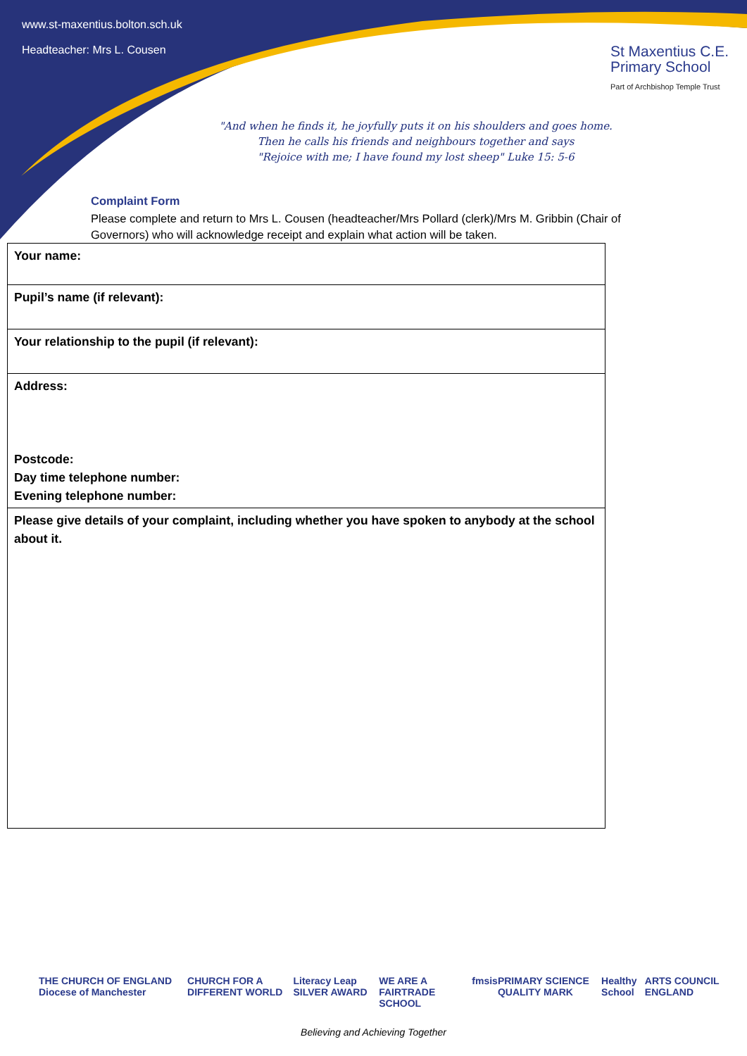www.st-maxentius.bolton.sch.uk
Headteacher: Mrs L. Cousen
St Maxentius C.E.
Primary School
Part of Archbishop Temple Trust
"And when he finds it, he joyfully puts it on his shoulders and goes home.
Then he calls his friends and neighbours together and says
"Rejoice with me; I have found my lost sheep" Luke 15: 5-6
Complaint Form
Please complete and return to Mrs L. Cousen (headteacher/Mrs Pollard (clerk)/Mrs M. Gribbin (Chair of Governors) who will acknowledge receipt and explain what action will be taken.
| Your name: |
| Pupil’s name (if relevant): |
| Your relationship to the pupil (if relevant): |
| Address: Postcode: Day time telephone number: Evening telephone number: |
| Please give details of your complaint, including whether you have spoken to anybody at the school about it. |
THE CHURCH OF ENGLAND Diocese of Manchester CHURCH FOR A DIFFERENT WORLD Literacy Leap SILVER AWARD WE ARE A FAIRTRADE SCHOOL fmsis PRIMARY SCIENCE QUALITY MARK Healthy School ARTS COUNCIL ENGLAND
Believing and Achieving Together